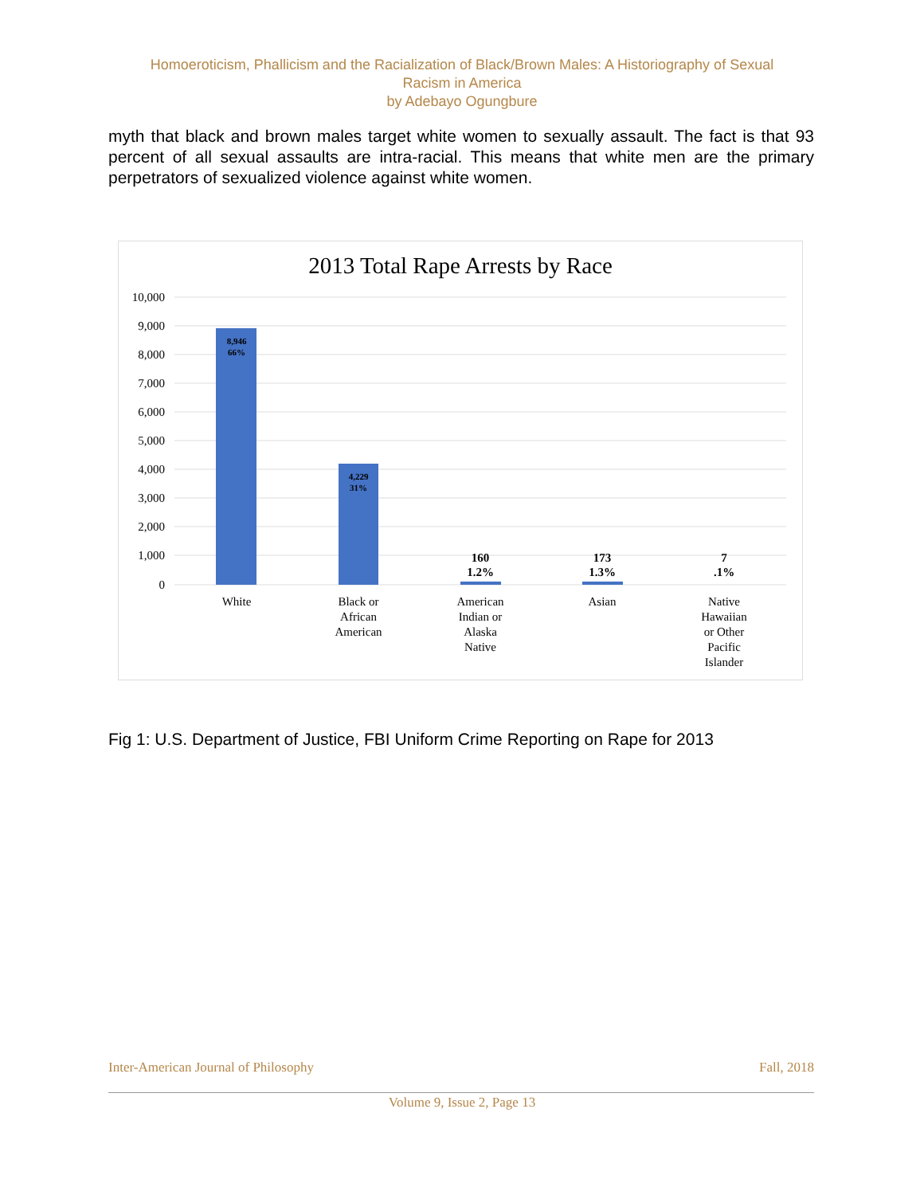Homoeroticism, Phallicism and the Racialization of Black/Brown Males: A Historiography of Sexual
Racism in America
by Adebayo Ogungbure
myth that black and brown males target white women to sexually assault. The fact is that 93 percent of all sexual assaults are intra-racial. This means that white men are the primary perpetrators of sexualized violence against white women.
2013 Total Rape Arrests by Race
10,000
9,000
8,000
7,000
6,000
5,000
4,000
3,000
2,000
1,000
0
8,946
66%
4,229
31%
160
1.2%
173
1.3%
7
.1%
White
Black or
African
American
American
Indian or
Alaska
Native
Asian
Native
Hawaiian
or Other
Pacific
Islander
Fig 1: U.S. Department of Justice, FBI Uniform Crime Reporting on Rape for 2013
Inter-American Journal of Philosophy Fall, 2018
Volume 9, Issue 2, Page 13